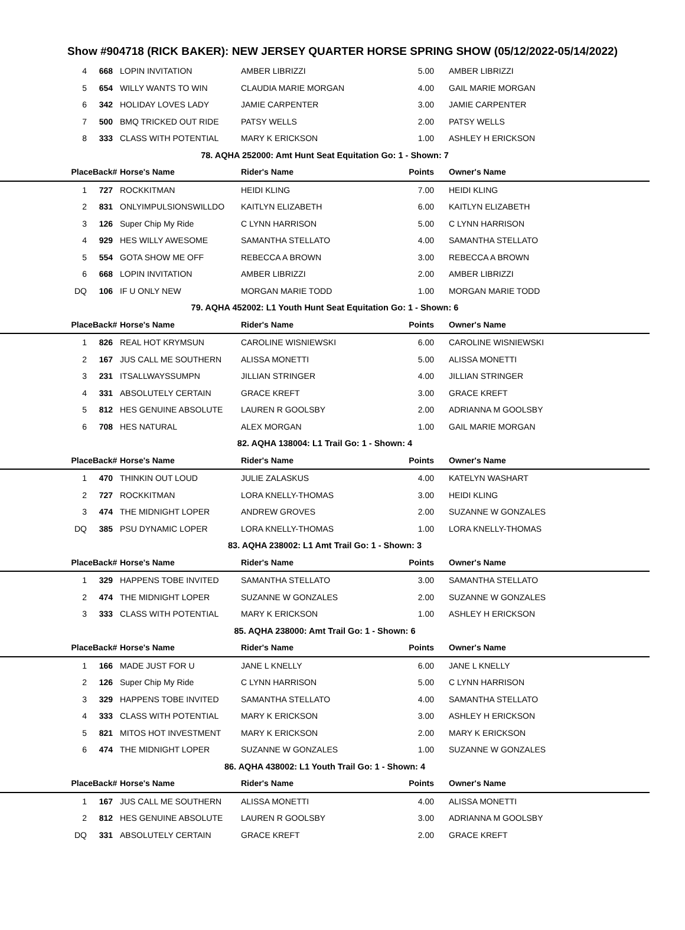Show #904718 (RICK BAKER): NEW JERSEY QUARTER HORSE SPRING SHOW (05/12/2022-05/14/2022)
| 4 | 668 | LOPIN INVITATION | AMBER LIBRIZZI | 5.00 | AMBER LIBRIZZI |
| 5 | 654 | WILLY WANTS TO WIN | CLAUDIA MARIE MORGAN | 4.00 | GAIL MARIE MORGAN |
| 6 | 342 | HOLIDAY LOVES LADY | JAMIE CARPENTER | 3.00 | JAMIE CARPENTER |
| 7 | 500 | BMQ TRICKED OUT RIDE | PATSY WELLS | 2.00 | PATSY WELLS |
| 8 | 333 | CLASS WITH POTENTIAL | MARY K ERICKSON | 1.00 | ASHLEY H ERICKSON |
| 78. AQHA 252000: Amt Hunt Seat Equitation Go: 1 - Shown: 7 | | | | | |
| Place | Back# | Horse's Name | Rider's Name | Points | Owner's Name |
| 1 | 727 | ROCKKITMAN | HEIDI KLING | 7.00 | HEIDI KLING |
| 2 | 831 | ONLYIMPULSIONSWILLDO | KAITLYN ELIZABETH | 6.00 | KAITLYN ELIZABETH |
| 3 | 126 | Super Chip My Ride | C LYNN HARRISON | 5.00 | C LYNN HARRISON |
| 4 | 929 | HES WILLY AWESOME | SAMANTHA STELLATO | 4.00 | SAMANTHA STELLATO |
| 5 | 554 | GOTA SHOW ME OFF | REBECCA A BROWN | 3.00 | REBECCA A BROWN |
| 6 | 668 | LOPIN INVITATION | AMBER LIBRIZZI | 2.00 | AMBER LIBRIZZI |
| DQ | 106 | IF U ONLY NEW | MORGAN MARIE TODD | 1.00 | MORGAN MARIE TODD |
| 79. AQHA 452002: L1 Youth Hunt Seat Equitation Go: 1 - Shown: 6 | | | | | |
| Place | Back# | Horse's Name | Rider's Name | Points | Owner's Name |
| 1 | 826 | REAL HOT KRYMSUN | CAROLINE WISNIEWSKI | 6.00 | CAROLINE WISNIEWSKI |
| 2 | 167 | JUS CALL ME SOUTHERN | ALISSA MONETTI | 5.00 | ALISSA MONETTI |
| 3 | 231 | ITSALLWAYSSUMPN | JILLIAN STRINGER | 4.00 | JILLIAN STRINGER |
| 4 | 331 | ABSOLUTELY CERTAIN | GRACE KREFT | 3.00 | GRACE KREFT |
| 5 | 812 | HES GENUINE ABSOLUTE | LAUREN R GOOLSBY | 2.00 | ADRIANNA M GOOLSBY |
| 6 | 708 | HES NATURAL | ALEX MORGAN | 1.00 | GAIL MARIE MORGAN |
| 82. AQHA 138004: L1 Trail Go: 1 - Shown: 4 | | | | | |
| Place | Back# | Horse's Name | Rider's Name | Points | Owner's Name |
| 1 | 470 | THINKIN OUT LOUD | JULIE ZALASKUS | 4.00 | KATELYN WASHART |
| 2 | 727 | ROCKKITMAN | LORA KNELLY-THOMAS | 3.00 | HEIDI KLING |
| 3 | 474 | THE MIDNIGHT LOPER | ANDREW GROVES | 2.00 | SUZANNE W GONZALES |
| DQ | 385 | PSU DYNAMIC LOPER | LORA KNELLY-THOMAS | 1.00 | LORA KNELLY-THOMAS |
| 83. AQHA 238002: L1 Amt Trail Go: 1 - Shown: 3 | | | | | |
| Place | Back# | Horse's Name | Rider's Name | Points | Owner's Name |
| 1 | 329 | HAPPENS TOBE INVITED | SAMANTHA STELLATO | 3.00 | SAMANTHA STELLATO |
| 2 | 474 | THE MIDNIGHT LOPER | SUZANNE W GONZALES | 2.00 | SUZANNE W GONZALES |
| 3 | 333 | CLASS WITH POTENTIAL | MARY K ERICKSON | 1.00 | ASHLEY H ERICKSON |
| 85. AQHA 238000: Amt Trail Go: 1 - Shown: 6 | | | | | |
| Place | Back# | Horse's Name | Rider's Name | Points | Owner's Name |
| 1 | 166 | MADE JUST FOR U | JANE L KNELLY | 6.00 | JANE L KNELLY |
| 2 | 126 | Super Chip My Ride | C LYNN HARRISON | 5.00 | C LYNN HARRISON |
| 3 | 329 | HAPPENS TOBE INVITED | SAMANTHA STELLATO | 4.00 | SAMANTHA STELLATO |
| 4 | 333 | CLASS WITH POTENTIAL | MARY K ERICKSON | 3.00 | ASHLEY H ERICKSON |
| 5 | 821 | MITOS HOT INVESTMENT | MARY K ERICKSON | 2.00 | MARY K ERICKSON |
| 6 | 474 | THE MIDNIGHT LOPER | SUZANNE W GONZALES | 1.00 | SUZANNE W GONZALES |
| 86. AQHA 438002: L1 Youth Trail Go: 1 - Shown: 4 | | | | | |
| Place | Back# | Horse's Name | Rider's Name | Points | Owner's Name |
| 1 | 167 | JUS CALL ME SOUTHERN | ALISSA MONETTI | 4.00 | ALISSA MONETTI |
| 2 | 812 | HES GENUINE ABSOLUTE | LAUREN R GOOLSBY | 3.00 | ADRIANNA M GOOLSBY |
| DQ | 331 | ABSOLUTELY CERTAIN | GRACE KREFT | 2.00 | GRACE KREFT |